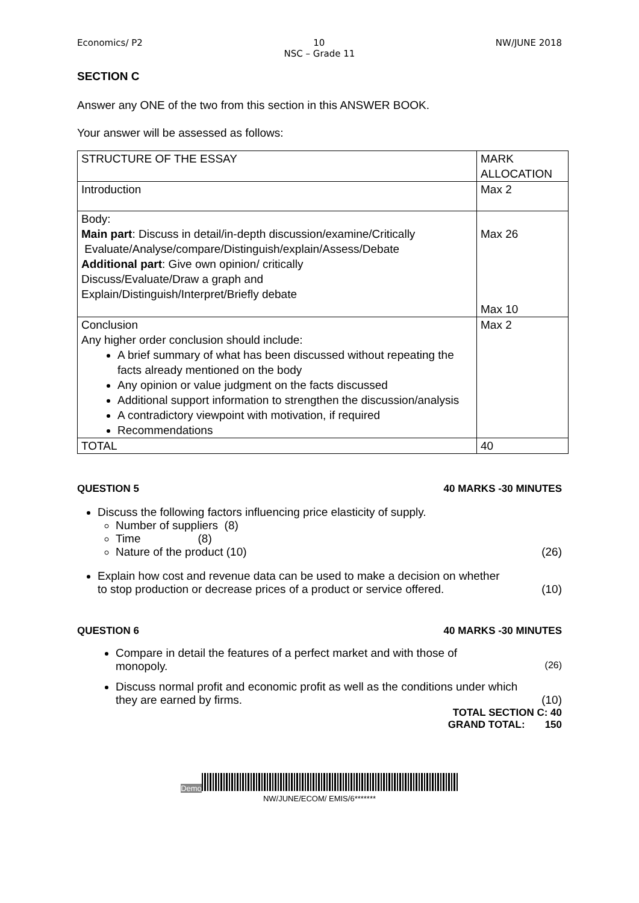Economics/ P2 10 NW/JUNE 2018
NSC – Grade 11
SECTION C
Answer any ONE of the two from this section in this ANSWER BOOK.
Your answer will be assessed as follows:
| STRUCTURE OF THE ESSAY | MARK ALLOCATION |
| Introduction | Max 2 |
| Body: Main part : Discuss in detail/in-depth discussion/examine/Critically Evaluate/Analyse/compare/Distinguish/explain/Assess/Debate Additional part : Give own opinion/ critically Discuss/Evaluate/Draw a graph and Explain/Distinguish/Interpret/Briefly debate | Max 26 Max 10 |
| Conclusion Any higher order conclusion should include: A brief summary of what has been discussed without repeating the facts already mentioned on the body Any opinion or value judgment on the facts discussed Additional support information to strengthen the discussion/analysis A contradictory viewpoint with motivation, if required Recommendations | Max 2 |
| TOTAL | 40 |
QUESTION 5 40 MARKS -30 MINUTES
Discuss the following factors influencing price elasticity of supply.
Number of suppliers (8)
Time (8)
Nature of the product (10) (26)
Explain how cost and revenue data can be used to make a decision on whether
to stop production or decrease prices of a product or service offered. (10)
QUESTION 6 40 MARKS -30 MINUTES
Compare in detail the features of a perfect market and with those of
monopoly. (26)
Discuss normal profit and economic profit as well as the conditions under which
they are earned by firms. (10)
TOTAL SECTION C: 40
GRAND TOTAL: 150
Demo
NW/JUNE/ECOM/ EMIS/6*******